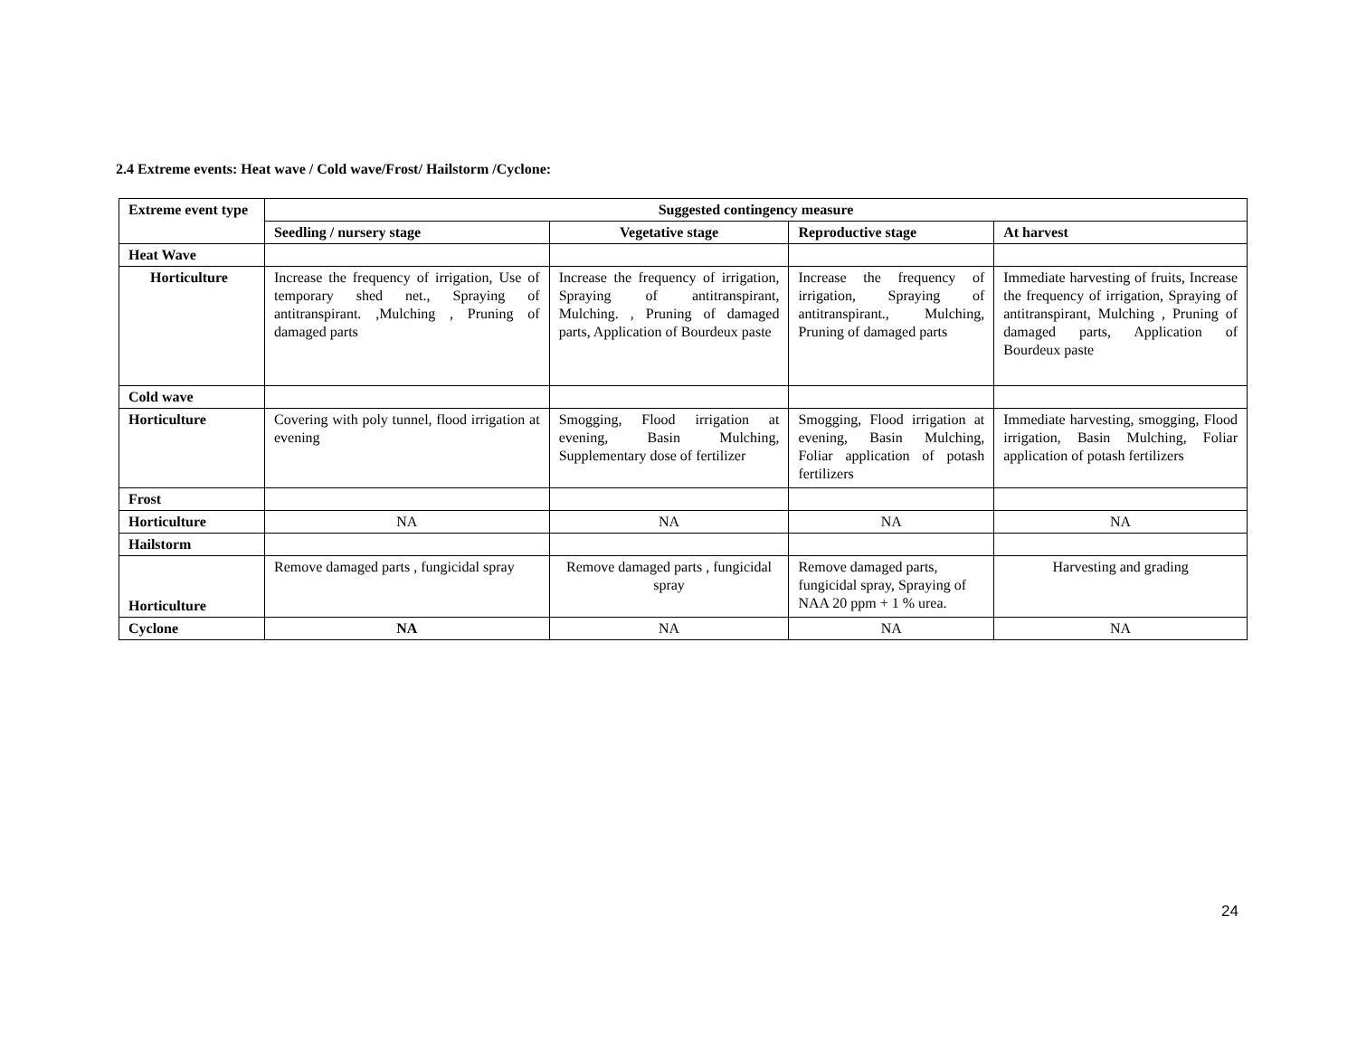2.4 Extreme events: Heat wave / Cold wave/Frost/ Hailstorm /Cyclone:
| Extreme event type | Suggested contingency measure | | | |
| --- | --- | --- | --- | --- |
| | Seedling / nursery stage | Vegetative stage | Reproductive stage | At harvest |
| Heat Wave | | | | |
| Horticulture | Increase the frequency of irrigation, Use of temporary shed net., Spraying of antitranspirant. ,Mulching , Pruning of damaged parts | Increase the frequency of irrigation, Spraying of antitranspirant, Mulching. , Pruning of damaged parts, Application of Bourdeux paste | Increase the frequency of irrigation, Spraying of antitranspirant., Mulching, Pruning of damaged parts | Immediate harvesting of fruits, Increase the frequency of irrigation, Spraying of antitranspirant, Mulching , Pruning of damaged parts, Application of Bourdeux paste |
| Cold wave | | | | |
| Horticulture | Covering with poly tunnel, flood irrigation at evening | Smogging, Flood irrigation at evening, Basin Mulching, Supplementary dose of fertilizer | Smogging, Flood irrigation at evening, Basin Mulching, Foliar application of potash fertilizers | Immediate harvesting, smogging, Flood irrigation, Basin Mulching, Foliar application of potash fertilizers |
| Frost | | | | |
| Horticulture | NA | NA | NA | NA |
| Hailstorm | | | | |
| Horticulture | Remove damaged parts , fungicidal spray | Remove damaged parts , fungicidal spray | Remove damaged parts, fungicidal spray, Spraying of NAA 20 ppm + 1 % urea. | Harvesting and grading |
| Cyclone | NA | NA | NA | NA |
24